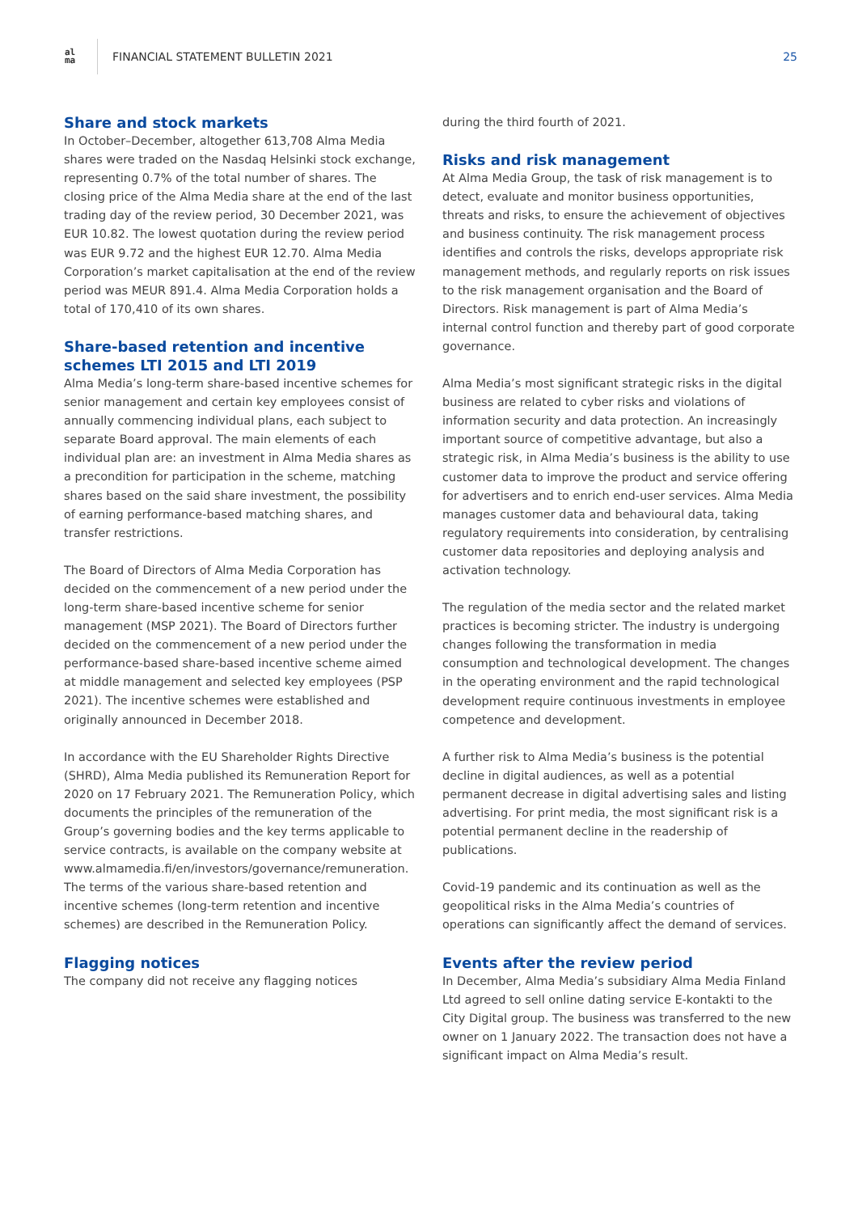al
ma
FINANCIAL STATEMENT BULLETIN 2021
25
Share and stock markets
In October–December, altogether 613,708 Alma Media shares were traded on the Nasdaq Helsinki stock exchange, representing 0.7% of the total number of shares. The closing price of the Alma Media share at the end of the last trading day of the review period, 30 December 2021, was EUR 10.82. The lowest quotation during the review period was EUR 9.72 and the highest EUR 12.70. Alma Media Corporation’s market capitalisation at the end of the review period was MEUR 891.4. Alma Media Corporation holds a total of 170,410 of its own shares.
Share-based retention and incentive schemes LTI 2015 and LTI 2019
Alma Media’s long-term share-based incentive schemes for senior management and certain key employees consist of annually commencing individual plans, each subject to separate Board approval. The main elements of each individual plan are: an investment in Alma Media shares as a precondition for participation in the scheme, matching shares based on the said share investment, the possibility of earning performance-based matching shares, and transfer restrictions.
The Board of Directors of Alma Media Corporation has decided on the commencement of a new period under the long-term share-based incentive scheme for senior management (MSP 2021). The Board of Directors further decided on the commencement of a new period under the performance-based share-based incentive scheme aimed at middle management and selected key employees (PSP 2021). The incentive schemes were established and originally announced in December 2018.
In accordance with the EU Shareholder Rights Directive (SHRD), Alma Media published its Remuneration Report for 2020 on 17 February 2021. The Remuneration Policy, which documents the principles of the remuneration of the Group’s governing bodies and the key terms applicable to service contracts, is available on the company website at www.almamedia.fi/en/investors/governance/remuneration. The terms of the various share-based retention and incentive schemes (long-term retention and incentive schemes) are described in the Remuneration Policy.
Flagging notices
The company did not receive any flagging notices
during the third fourth of 2021.
Risks and risk management
At Alma Media Group, the task of risk management is to detect, evaluate and monitor business opportunities, threats and risks, to ensure the achievement of objectives and business continuity. The risk management process identifies and controls the risks, develops appropriate risk management methods, and regularly reports on risk issues to the risk management organisation and the Board of Directors. Risk management is part of Alma Media’s internal control function and thereby part of good corporate governance.
Alma Media’s most significant strategic risks in the digital business are related to cyber risks and violations of information security and data protection. An increasingly important source of competitive advantage, but also a strategic risk, in Alma Media’s business is the ability to use customer data to improve the product and service offering for advertisers and to enrich end-user services. Alma Media manages customer data and behavioural data, taking regulatory requirements into consideration, by centralising customer data repositories and deploying analysis and activation technology.
The regulation of the media sector and the related market practices is becoming stricter. The industry is undergoing changes following the transformation in media consumption and technological development. The changes in the operating environment and the rapid technological development require continuous investments in employee competence and development.
A further risk to Alma Media’s business is the potential decline in digital audiences, as well as a potential permanent decrease in digital advertising sales and listing advertising. For print media, the most significant risk is a potential permanent decline in the readership of publications.
Covid-19 pandemic and its continuation as well as the geopolitical risks in the Alma Media’s countries of operations can significantly affect the demand of services.
Events after the review period
In December, Alma Media’s subsidiary Alma Media Finland Ltd agreed to sell online dating service E-kontakti to the City Digital group. The business was transferred to the new owner on 1 January 2022. The transaction does not have a significant impact on Alma Media’s result.